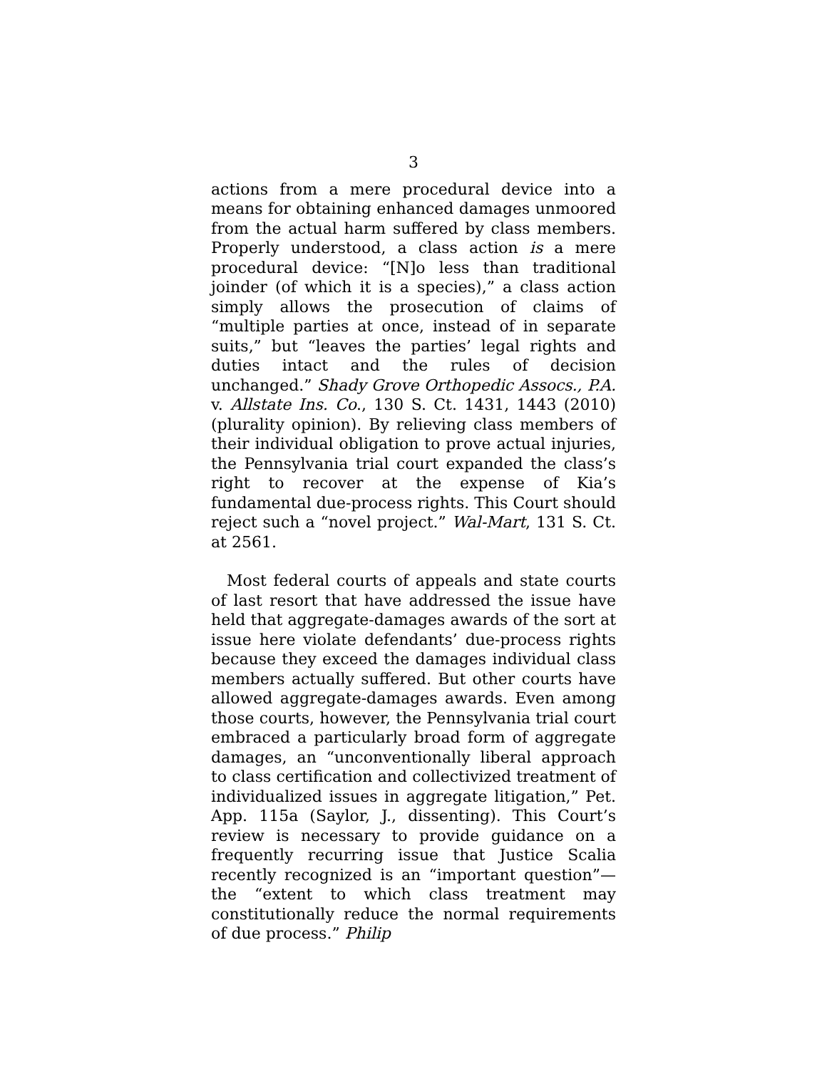3
actions from a mere procedural device into a means for obtaining enhanced damages unmoored from the actual harm suffered by class members. Properly understood, a class action is a mere procedural device: “[N]o less than traditional joinder (of which it is a species),” a class action simply allows the prosecution of claims of “multiple parties at once, instead of in separate suits,” but “leaves the parties’ legal rights and duties intact and the rules of decision unchanged.” Shady Grove Orthopedic Assocs., P.A. v. Allstate Ins. Co., 130 S. Ct. 1431, 1443 (2010) (plurality opinion). By relieving class members of their individual obligation to prove actual injuries, the Pennsylvania trial court expanded the class’s right to recover at the expense of Kia’s fundamental due-process rights. This Court should reject such a “novel project.” Wal-Mart, 131 S. Ct. at 2561.
Most federal courts of appeals and state courts of last resort that have addressed the issue have held that aggregate-damages awards of the sort at issue here violate defendants’ due-process rights because they exceed the damages individual class members actually suffered. But other courts have allowed aggregate-damages awards. Even among those courts, however, the Pennsylvania trial court embraced a particularly broad form of aggregate damages, an “unconventionally liberal approach to class certification and collectivized treatment of individualized issues in aggregate litigation,” Pet. App. 115a (Saylor, J., dissenting). This Court’s review is necessary to provide guidance on a frequently recurring issue that Justice Scalia recently recognized is an “important question”—the “extent to which class treatment may constitutionally reduce the normal requirements of due process.” Philip